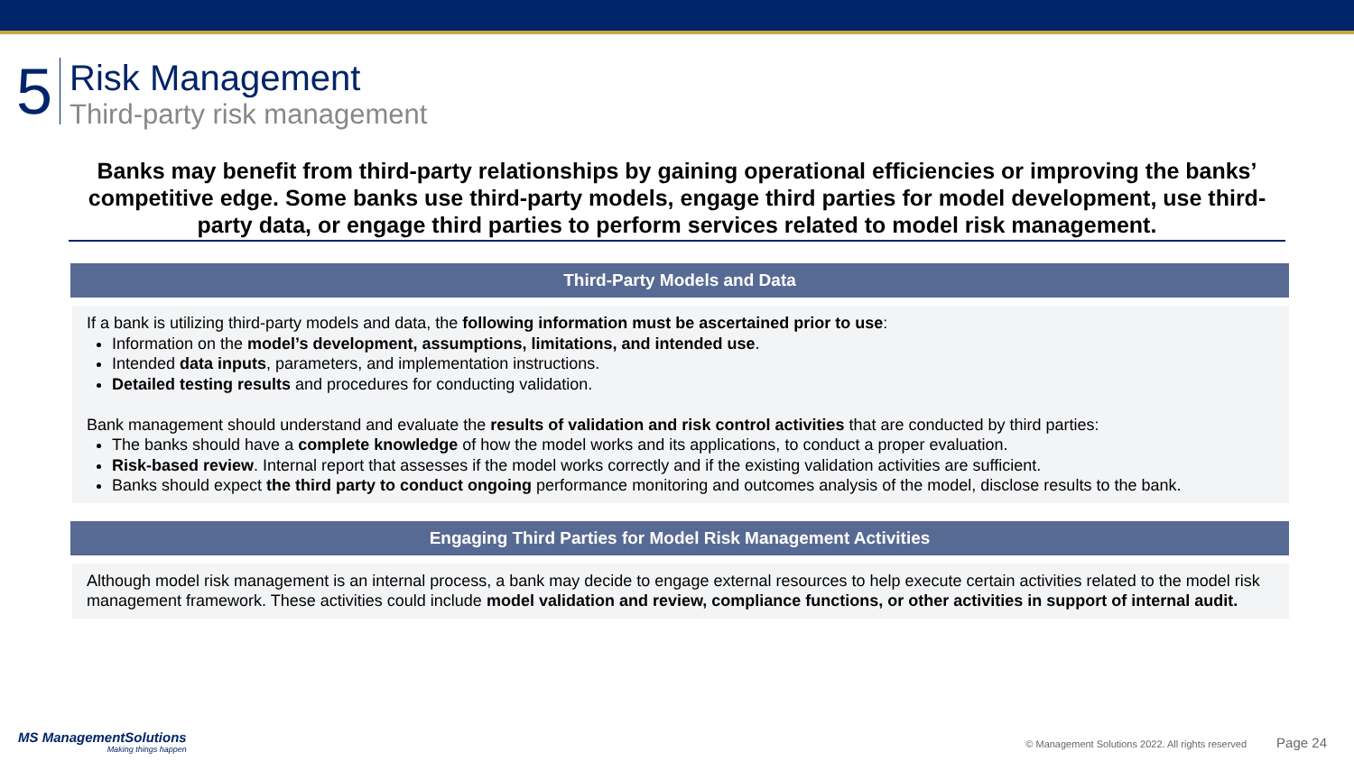5
Risk Management
Third-party risk management
Banks may benefit from third-party relationships by gaining operational efficiencies or improving the banks’ competitive edge. Some banks use third-party models, engage third parties for model development, use third-party data, or engage third parties to perform services related to model risk management.
Third-Party Models and Data
If a bank is utilizing third-party models and data, the following information must be ascertained prior to use:
Information on the model’s development, assumptions, limitations, and intended use.
Intended data inputs, parameters, and implementation instructions.
Detailed testing results and procedures for conducting validation.
Bank management should understand and evaluate the results of validation and risk control activities that are conducted by third parties:
The banks should have a complete knowledge of how the model works and its applications, to conduct a proper evaluation.
Risk-based review. Internal report that assesses if the model works correctly and if the existing validation activities are sufficient.
Banks should expect the third party to conduct ongoing performance monitoring and outcomes analysis of the model, disclose results to the bank.
Engaging Third Parties for Model Risk Management Activities
Although model risk management is an internal process, a bank may decide to engage external resources to help execute certain activities related to the model risk management framework. These activities could include model validation and review, compliance functions, or other activities in support of internal audit.
MS ManagementSolutions
Making things happen
© Management Solutions 2022. All rights reserved Page 24